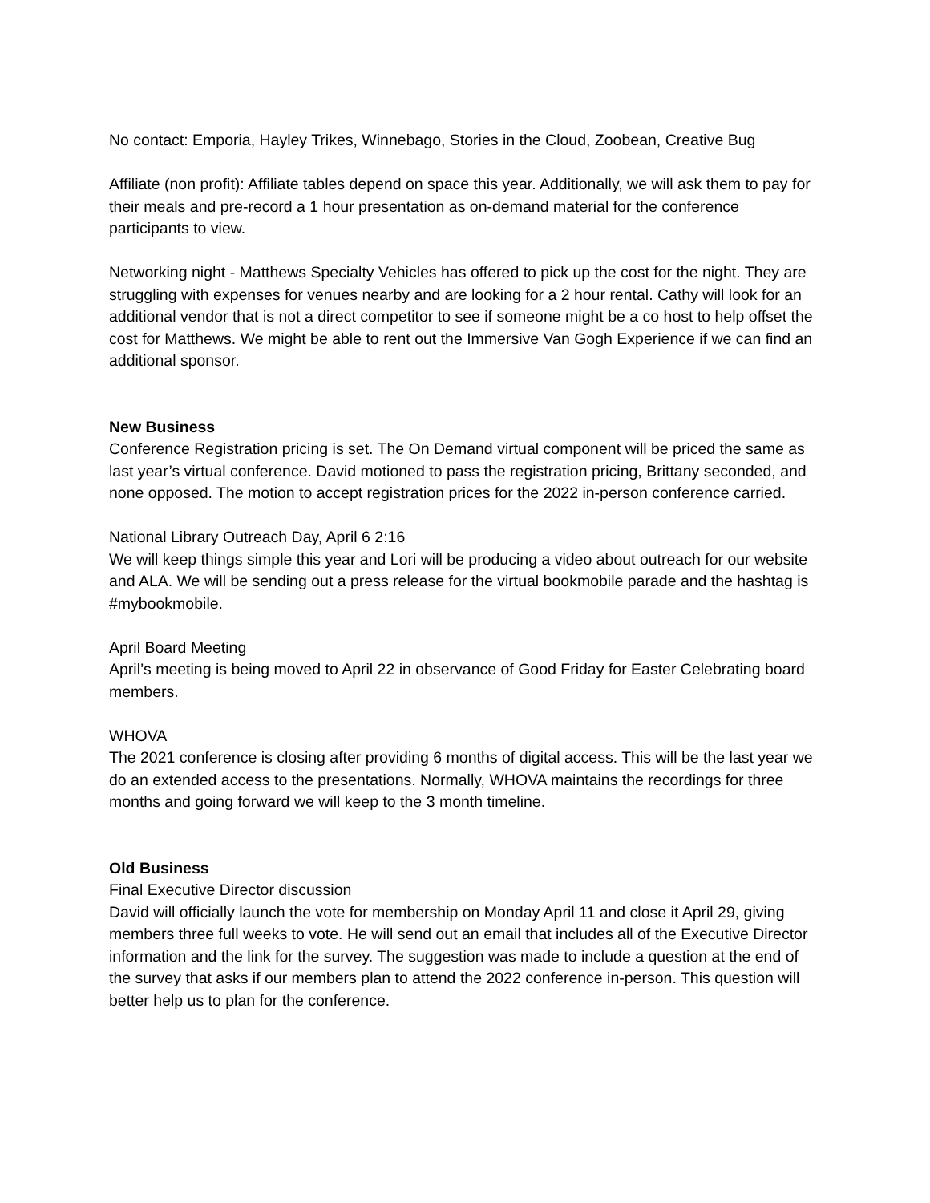No contact: Emporia, Hayley Trikes, Winnebago, Stories in the Cloud, Zoobean, Creative Bug
Affiliate (non profit): Affiliate tables depend on space this year. Additionally, we will ask them to pay for their meals and pre-record a 1 hour presentation as on-demand material for the conference participants to view.
Networking night - Matthews Specialty Vehicles has offered to pick up the cost for the night. They are struggling with expenses for venues nearby and are looking for a 2 hour rental. Cathy will look for an additional vendor that is not a direct competitor to see if someone might be a co host to help offset the cost for Matthews. We might be able to rent out the Immersive Van Gogh Experience if we can find an additional sponsor.
New Business
Conference Registration pricing is set. The On Demand virtual component will be priced the same as last year’s virtual conference. David motioned to pass the registration pricing, Brittany seconded, and none opposed. The motion to accept registration prices for the 2022 in-person conference carried.
National Library Outreach Day, April 6 2:16
We will keep things simple this year and Lori will be producing a video about outreach for our website and ALA. We will be sending out a press release for the virtual bookmobile parade and the hashtag is #mybookmobile.
April Board Meeting
April’s meeting is being moved to April 22 in observance of Good Friday for Easter Celebrating board members.
WHOVA
The 2021 conference is closing after providing 6 months of digital access. This will be the last year we do an extended access to the presentations. Normally, WHOVA maintains the recordings for three months and going forward we will keep to the 3 month timeline.
Old Business
Final Executive Director discussion
David will officially launch the vote for membership on Monday April 11 and close it April 29, giving members three full weeks to vote. He will send out an email that includes all of the Executive Director information and the link for the survey. The suggestion was made to include a question at the end of the survey that asks if our members plan to attend the 2022 conference in-person. This question will better help us to plan for the conference.